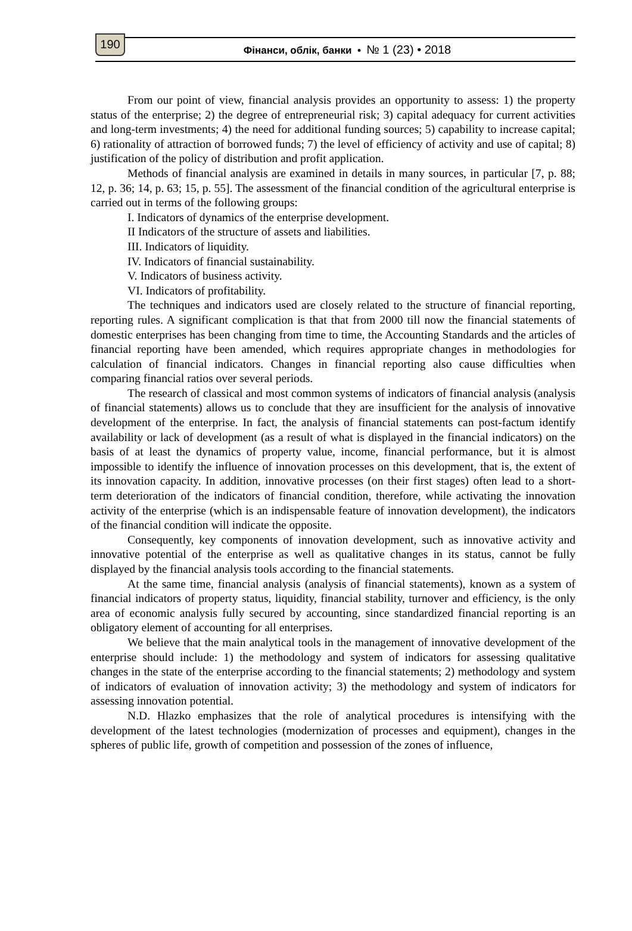190
Фінанси, облік, банки • № 1 (23) • 2018
From our point of view, financial analysis provides an opportunity to assess: 1) the property status of the enterprise; 2) the degree of entrepreneurial risk; 3) capital adequacy for current activities and long-term investments; 4) the need for additional funding sources; 5) capability to increase capital; 6) rationality of attraction of borrowed funds; 7) the level of efficiency of activity and use of capital; 8) justification of the policy of distribution and profit application.
Methods of financial analysis are examined in details in many sources, in particular [7, p. 88; 12, p. 36; 14, p. 63; 15, p. 55]. The assessment of the financial condition of the agricultural enterprise is carried out in terms of the following groups:
I. Indicators of dynamics of the enterprise development.
II Indicators of the structure of assets and liabilities.
III. Indicators of liquidity.
IV. Indicators of financial sustainability.
V. Indicators of business activity.
VI. Indicators of profitability.
The techniques and indicators used are closely related to the structure of financial reporting, reporting rules. A significant complication is that that from 2000 till now the financial statements of domestic enterprises has been changing from time to time, the Accounting Standards and the articles of financial reporting have been amended, which requires appropriate changes in methodologies for calculation of financial indicators. Changes in financial reporting also cause difficulties when comparing financial ratios over several periods.
The research of classical and most common systems of indicators of financial analysis (analysis of financial statements) allows us to conclude that they are insufficient for the analysis of innovative development of the enterprise. In fact, the analysis of financial statements can post-factum identify availability or lack of development (as a result of what is displayed in the financial indicators) on the basis of at least the dynamics of property value, income, financial performance, but it is almost impossible to identify the influence of innovation processes on this development, that is, the extent of its innovation capacity. In addition, innovative processes (on their first stages) often lead to a short-term deterioration of the indicators of financial condition, therefore, while activating the innovation activity of the enterprise (which is an indispensable feature of innovation development), the indicators of the financial condition will indicate the opposite.
Consequently, key components of innovation development, such as innovative activity and innovative potential of the enterprise as well as qualitative changes in its status, cannot be fully displayed by the financial analysis tools according to the financial statements.
At the same time, financial analysis (analysis of financial statements), known as a system of financial indicators of property status, liquidity, financial stability, turnover and efficiency, is the only area of economic analysis fully secured by accounting, since standardized financial reporting is an obligatory element of accounting for all enterprises.
We believe that the main analytical tools in the management of innovative development of the enterprise should include: 1) the methodology and system of indicators for assessing qualitative changes in the state of the enterprise according to the financial statements; 2) methodology and system of indicators of evaluation of innovation activity; 3) the methodology and system of indicators for assessing innovation potential.
N.D. Hlazko emphasizes that the role of analytical procedures is intensifying with the development of the latest technologies (modernization of processes and equipment), changes in the spheres of public life, growth of competition and possession of the zones of influence,